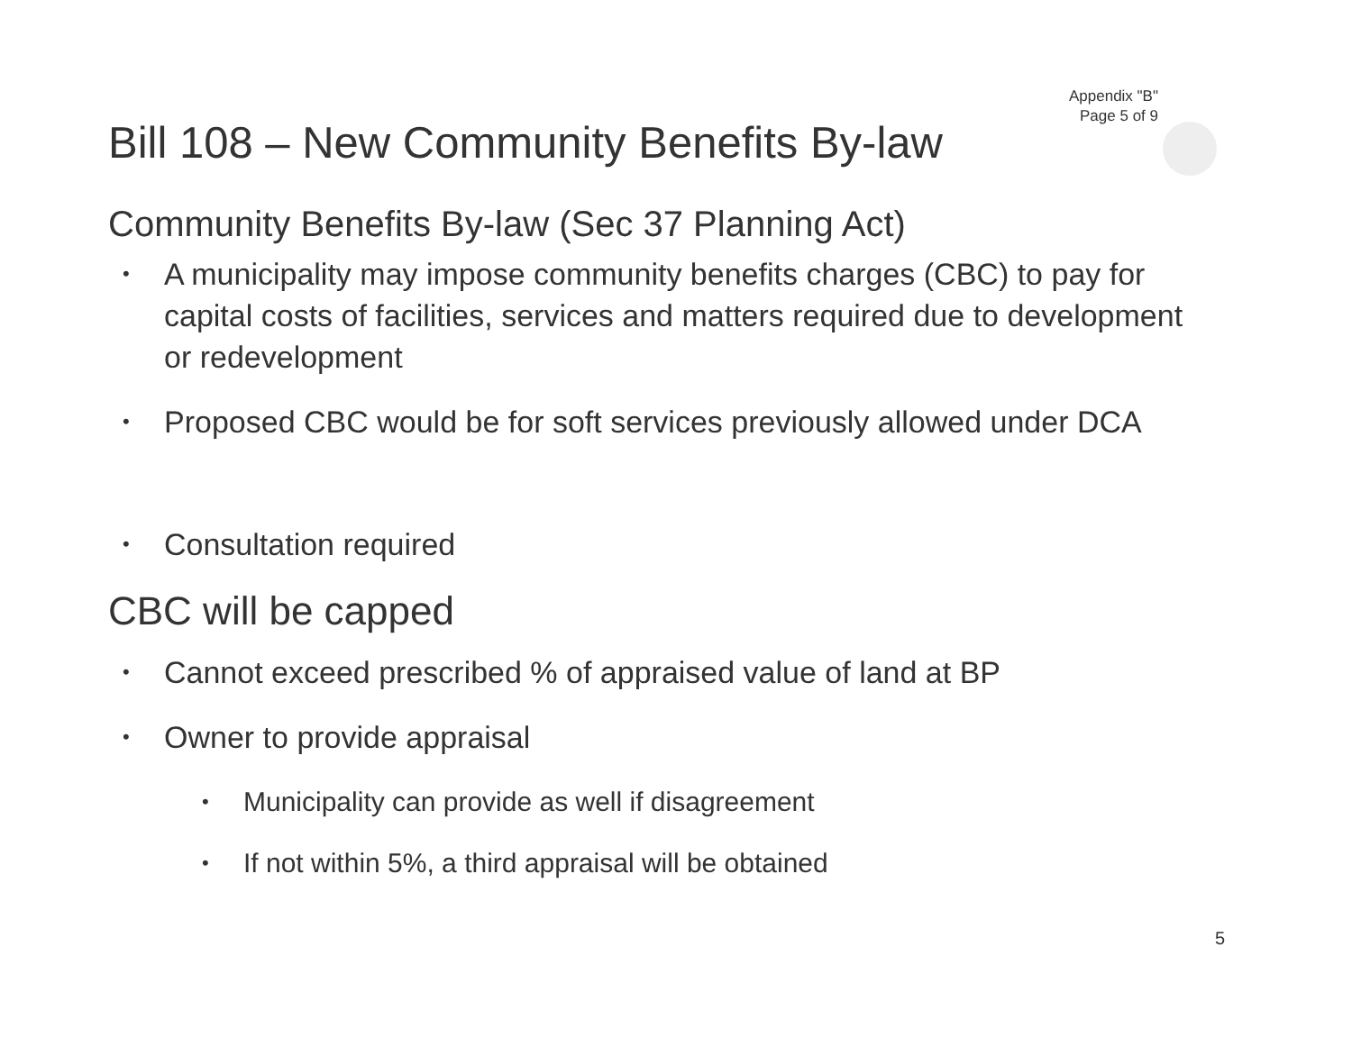Appendix "B"
Page 5 of 9
Bill 108 – New Community Benefits By-law
Community Benefits By-law (Sec 37 Planning Act)
A municipality may impose community benefits charges (CBC) to pay for capital costs of facilities, services and matters required due to development or redevelopment
Proposed CBC would be for soft services previously allowed under DCA
Consultation required
CBC will be capped
Cannot exceed prescribed % of appraised value of land at BP
Owner to provide appraisal
Municipality can provide as well if disagreement
If not within 5%, a third appraisal will be obtained
5